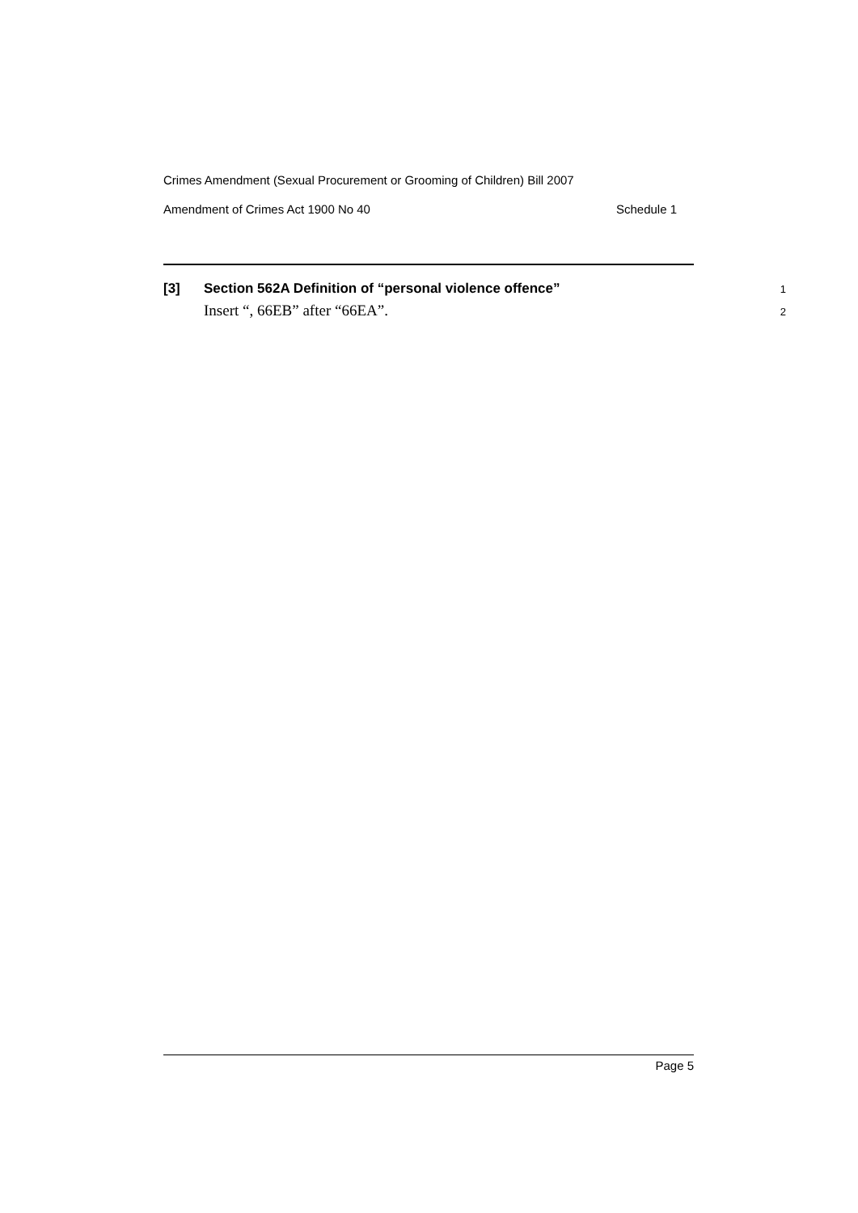Crimes Amendment (Sexual Procurement or Grooming of Children) Bill 2007
Amendment of Crimes Act 1900 No 40 Schedule 1
[3] Section 562A Definition of “personal violence offence” 1
Insert “, 66EB” after “66EA”. 2
Page 5